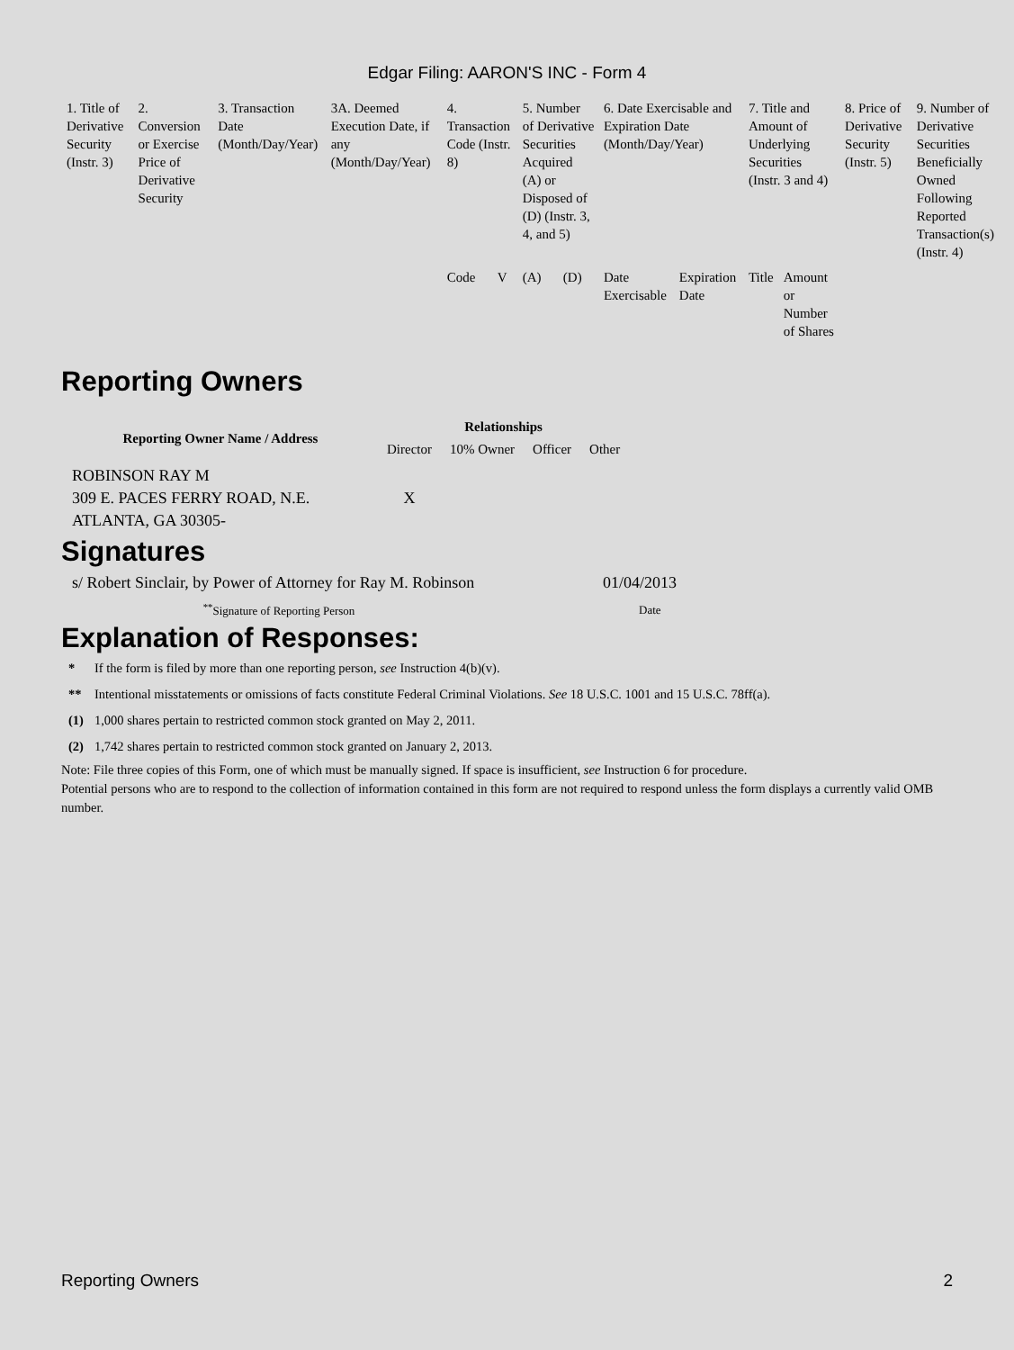Edgar Filing: AARON'S INC - Form 4
| 1. Title of Derivative Security (Instr. 3) | 2. Conversion or Exercise Price of Derivative Security | 3. Transaction Date (Month/Day/Year) | 3A. Deemed Execution Date, if any (Month/Day/Year) | 4. Transaction Code (Instr. 8) | | 5. Number of Derivative Securities Acquired (A) or Disposed of (D) (Instr. 3, 4, and 5) | | 6. Date Exercisable and Expiration Date (Month/Day/Year) | | 7. Title and Amount of Underlying Securities (Instr. 3 and 4) | | 8. Price of Derivative Security (Instr. 5) | 9. Number of Derivative Securities Beneficially Owned Following Reported Transaction(s) (Instr. 4) |
| | | | | Code | V | (A) | (D) | Date Exercisable | Expiration Date | Title | Amount or Number of Shares | | |
Reporting Owners
| Reporting Owner Name / Address | Relationships | | | |
| --- | --- | --- | --- | --- |
| | Director | 10% Owner | Officer | Other |
| ROBINSON RAY M 309 E. PACES FERRY ROAD, N.E. ATLANTA, GA 30305- | X | | | |
Signatures
| s/ Robert Sinclair, by Power of Attorney for Ray M. Robinson | 01/04/2013 |
| <sup>**</sup> Signature of Reporting Person | Date |
Explanation of Responses:
| * | If the form is filed by more than one reporting person, see Instruction 4(b)(v). |
| ** | Intentional misstatements or omissions of facts constitute Federal Criminal Violations. See 18 U.S.C. 1001 and 15 U.S.C. 78ff(a). |
| (1) | 1,000 shares pertain to restricted common stock granted on May 2, 2011. |
| (2) | 1,742 shares pertain to restricted common stock granted on January 2, 2013. |
Note: File three copies of this Form, one of which must be manually signed. If space is insufficient, see Instruction 6 for procedure.
Potential persons who are to respond to the collection of information contained in this form are not required to respond unless the form displays a currently valid OMB number.
Reporting Owners 2